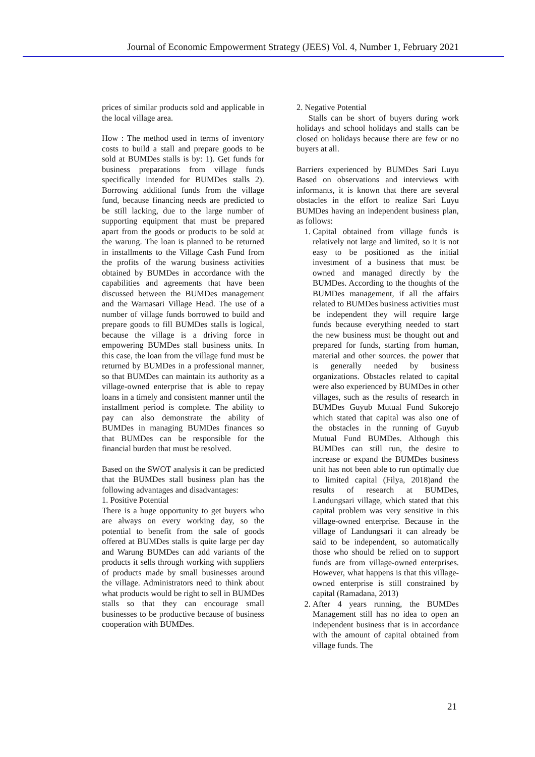Journal of Economic Empowerment Strategy (JEES) Vol. 4, Number 1, February 2021
prices of similar products sold and applicable in the local village area.
How : The method used in terms of inventory costs to build a stall and prepare goods to be sold at BUMDes stalls is by: 1). Get funds for business preparations from village funds specifically intended for BUMDes stalls 2). Borrowing additional funds from the village fund, because financing needs are predicted to be still lacking, due to the large number of supporting equipment that must be prepared apart from the goods or products to be sold at the warung. The loan is planned to be returned in installments to the Village Cash Fund from the profits of the warung business activities obtained by BUMDes in accordance with the capabilities and agreements that have been discussed between the BUMDes management and the Warnasari Village Head. The use of a number of village funds borrowed to build and prepare goods to fill BUMDes stalls is logical, because the village is a driving force in empowering BUMDes stall business units. In this case, the loan from the village fund must be returned by BUMDes in a professional manner, so that BUMDes can maintain its authority as a village-owned enterprise that is able to repay loans in a timely and consistent manner until the installment period is complete. The ability to pay can also demonstrate the ability of BUMDes in managing BUMDes finances so that BUMDes can be responsible for the financial burden that must be resolved.
Based on the SWOT analysis it can be predicted that the BUMDes stall business plan has the following advantages and disadvantages:
1. Positive Potential
There is a huge opportunity to get buyers who are always on every working day, so the potential to benefit from the sale of goods offered at BUMDes stalls is quite large per day and Warung BUMDes can add variants of the products it sells through working with suppliers of products made by small businesses around the village. Administrators need to think about what products would be right to sell in BUMDes stalls so that they can encourage small businesses to be productive because of business cooperation with BUMDes.
2. Negative Potential
Stalls can be short of buyers during work holidays and school holidays and stalls can be closed on holidays because there are few or no buyers at all.
Barriers experienced by BUMDes Sari Luyu Based on observations and interviews with informants, it is known that there are several obstacles in the effort to realize Sari Luyu BUMDes having an independent business plan, as follows:
1. Capital obtained from village funds is relatively not large and limited, so it is not easy to be positioned as the initial investment of a business that must be owned and managed directly by the BUMDes. According to the thoughts of the BUMDes management, if all the affairs related to BUMDes business activities must be independent they will require large funds because everything needed to start the new business must be thought out and prepared for funds, starting from human, material and other sources. the power that is generally needed by business organizations. Obstacles related to capital were also experienced by BUMDes in other villages, such as the results of research in BUMDes Guyub Mutual Fund Sukorejo which stated that capital was also one of the obstacles in the running of Guyub Mutual Fund BUMDes. Although this BUMDes can still run, the desire to increase or expand the BUMDes business unit has not been able to run optimally due to limited capital (Filya, 2018)and the results of research at BUMDes, Landungsari village, which stated that this capital problem was very sensitive in this village-owned enterprise. Because in the village of Landungsari it can already be said to be independent, so automatically those who should be relied on to support funds are from village-owned enterprises. However, what happens is that this village-owned enterprise is still constrained by capital (Ramadana, 2013)
2. After 4 years running, the BUMDes Management still has no idea to open an independent business that is in accordance with the amount of capital obtained from village funds. The
21